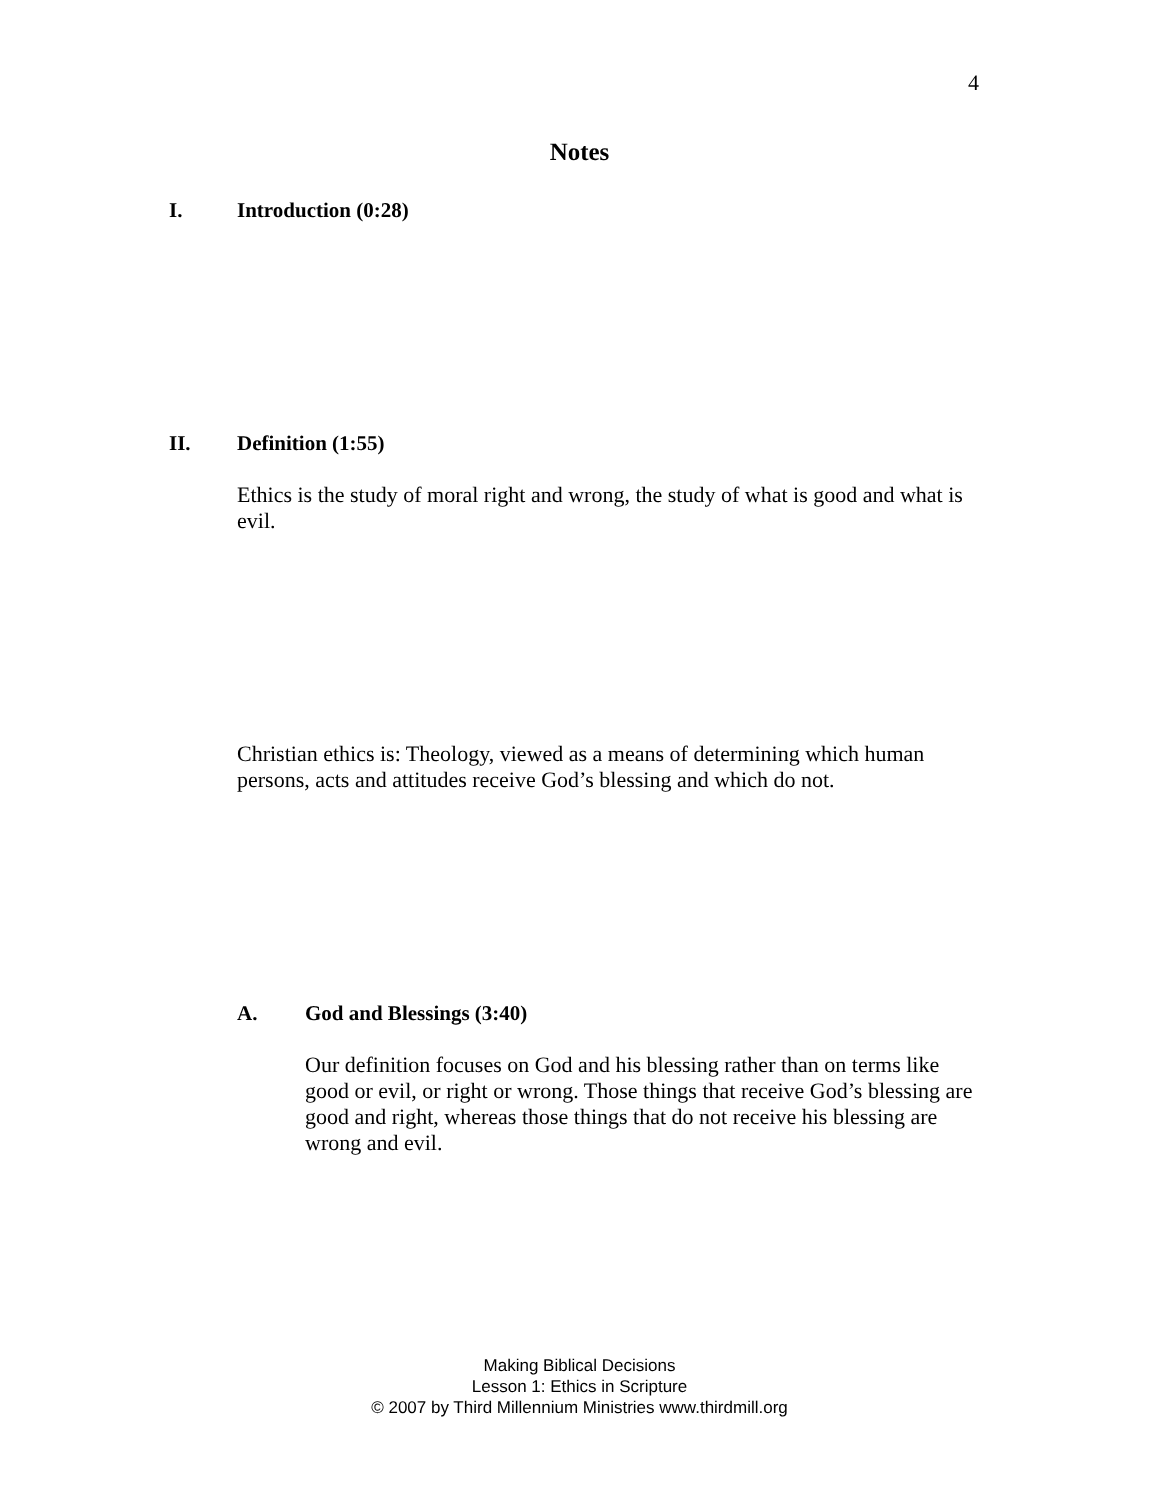4
Notes
I. Introduction (0:28)
II. Definition (1:55)
Ethics is the study of moral right and wrong, the study of what is good and what is evil.
Christian ethics is: Theology, viewed as a means of determining which human persons, acts and attitudes receive God’s blessing and which do not.
A. God and Blessings (3:40)
Our definition focuses on God and his blessing rather than on terms like good or evil, or right or wrong. Those things that receive God’s blessing are good and right, whereas those things that do not receive his blessing are wrong and evil.
Making Biblical Decisions
Lesson 1: Ethics in Scripture
© 2007 by Third Millennium Ministries www.thirdmill.org